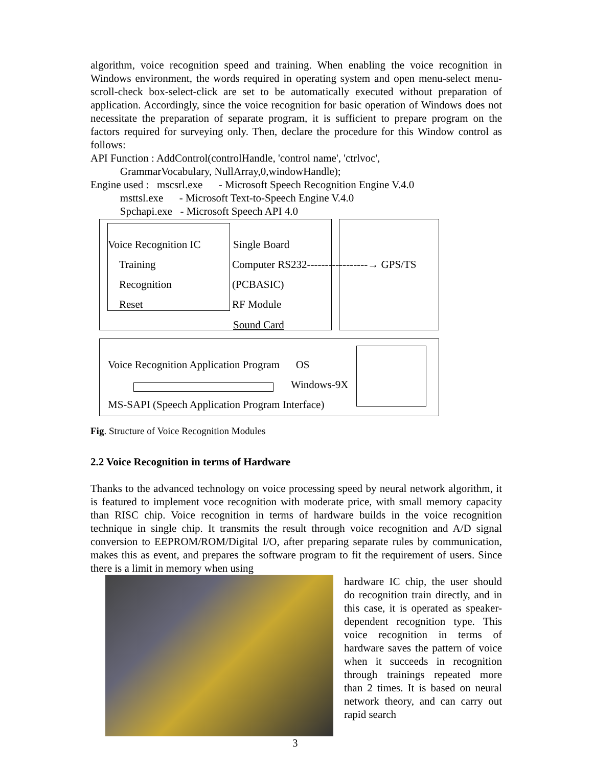algorithm, voice recognition speed and training. When enabling the voice recognition in Windows environment, the words required in operating system and open menu-select menu-scroll-check box-select-click are set to be automatically executed without preparation of application. Accordingly, since the voice recognition for basic operation of Windows does not necessitate the preparation of separate program, it is sufficient to prepare program on the factors required for surveying only. Then, declare the procedure for this Window control as follows:
API Function : AddControl(controlHandle, 'control name', 'ctrlvoc',
GrammarVocabulary, NullArray,0,windowHandle);
Engine used : mscsrl.exe - Microsoft Speech Recognition Engine V.4.0
msttsl.exe - Microsoft Text-to-Speech Engine V.4.0
Spchapi.exe - Microsoft Speech API 4.0
Voice Recognition IC Single Board
Training Computer RS232-----------------→ GPS/TS
Recognition (PCBASIC)
Reset RF Module
Sound Card
Voice Recognition Application Program OS
Windows-9X
MS-SAPI (Speech Application Program Interface)
Fig. Structure of Voice Recognition Modules
2.2 Voice Recognition in terms of Hardware
Thanks to the advanced technology on voice processing speed by neural network algorithm, it is featured to implement voce recognition with moderate price, with small memory capacity than RISC chip. Voice recognition in terms of hardware builds in the voice recognition technique in single chip. It transmits the result through voice recognition and A/D signal conversion to EEPROM/ROM/Digital I/O, after preparing separate rules by communication, makes this as event, and prepares the software program to fit the requirement of users. Since there is a limit in memory when using
hardware IC chip, the user should do recognition train directly, and in this case, it is operated as speaker-dependent recognition type. This voice recognition in terms of hardware saves the pattern of voice when it succeeds in recognition through trainings repeated more than 2 times. It is based on neural network theory, and can carry out rapid search
3